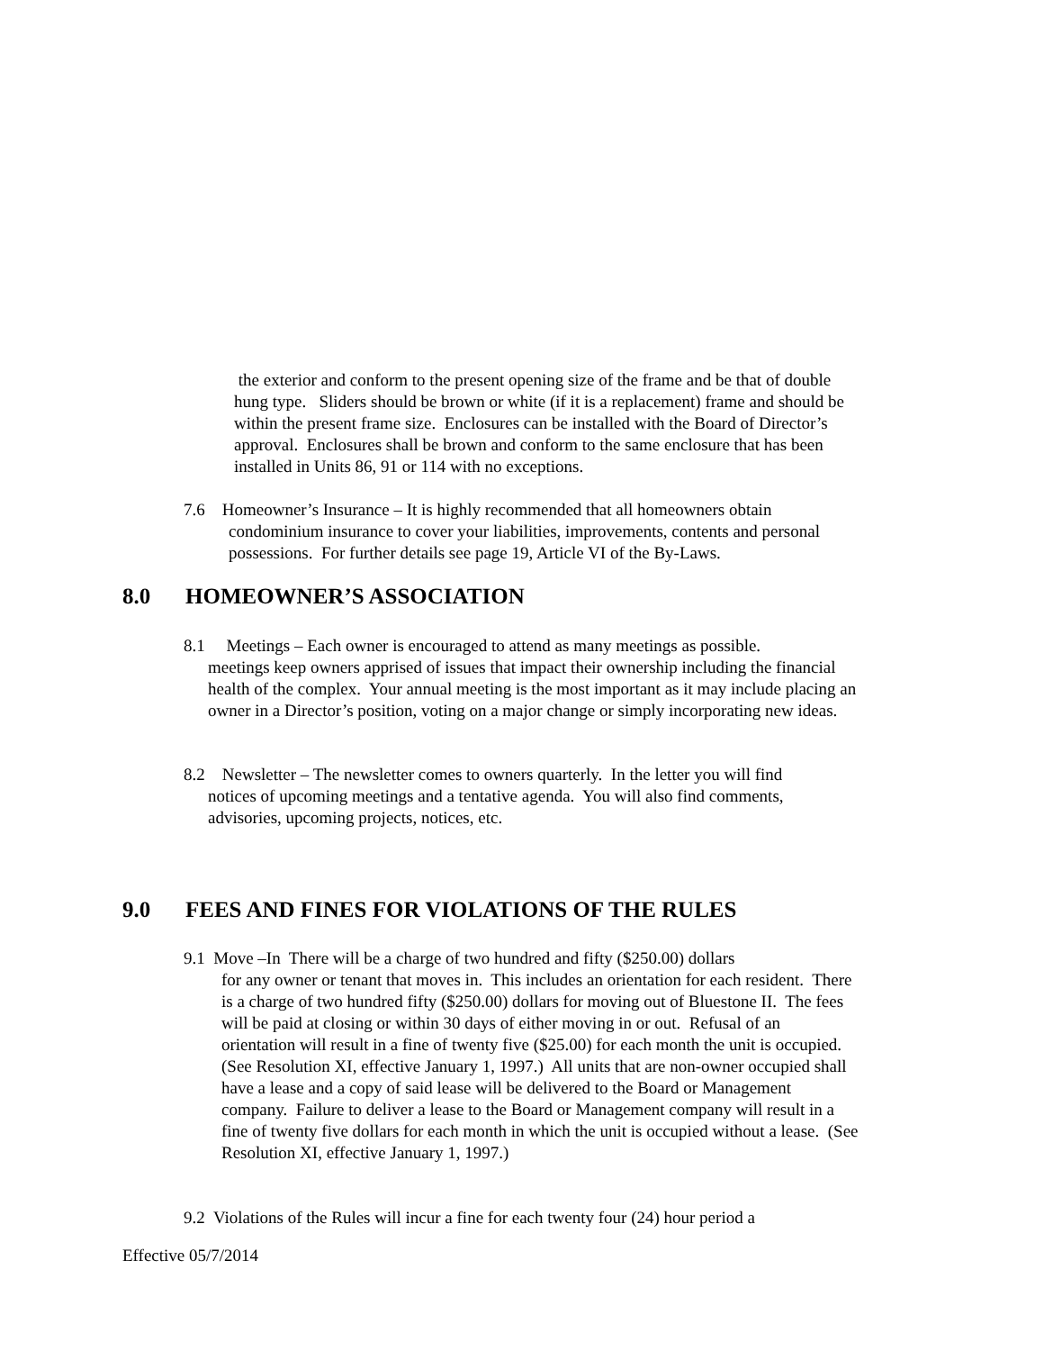the exterior and conform to the present opening size of the frame and be that of double hung type. Sliders should be brown or white (if it is a replacement) frame and should be within the present frame size. Enclosures can be installed with the Board of Director’s approval. Enclosures shall be brown and conform to the same enclosure that has been installed in Units 86, 91 or 114 with no exceptions.
7.6 Homeowner’s Insurance – It is highly recommended that all homeowners obtain
condominium insurance to cover your liabilities, improvements, contents and personal possessions. For further details see page 19, Article VI of the By-Laws.
8.0 HOMEOWNER’S ASSOCIATION
8.1 Meetings – Each owner is encouraged to attend as many meetings as possible.
meetings keep owners apprised of issues that impact their ownership including the financial health of the complex. Your annual meeting is the most important as it may include placing an owner in a Director’s position, voting on a major change or simply incorporating new ideas.
8.2 Newsletter – The newsletter comes to owners quarterly. In the letter you will find
notices of upcoming meetings and a tentative agenda. You will also find comments, advisories, upcoming projects, notices, etc.
9.0 FEES AND FINES FOR VIOLATIONS OF THE RULES
9.1 Move –In There will be a charge of two hundred and fifty ($250.00) dollars
for any owner or tenant that moves in. This includes an orientation for each resident. There is a charge of two hundred fifty ($250.00) dollars for moving out of Bluestone II. The fees will be paid at closing or within 30 days of either moving in or out. Refusal of an orientation will result in a fine of twenty five ($25.00) for each month the unit is occupied. (See Resolution XI, effective January 1, 1997.) All units that are non-owner occupied shall have a lease and a copy of said lease will be delivered to the Board or Management company. Failure to deliver a lease to the Board or Management company will result in a fine of twenty five dollars for each month in which the unit is occupied without a lease. (See Resolution XI, effective January 1, 1997.)
9.2 Violations of the Rules will incur a fine for each twenty four (24) hour period a
Effective 05/7/2014